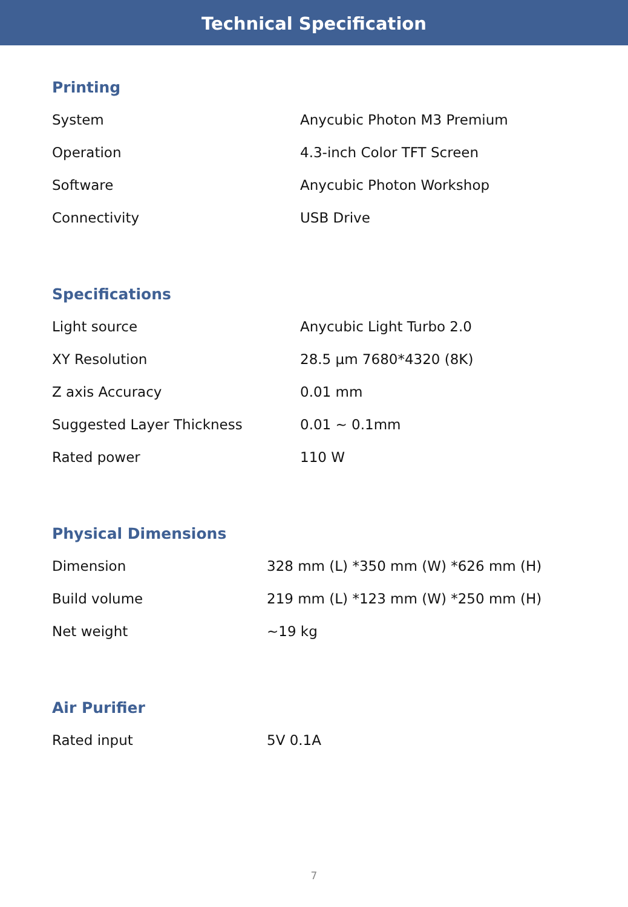Technical Specification
Printing
| System | Anycubic Photon M3 Premium |
| Operation | 4.3-inch Color TFT Screen |
| Software | Anycubic Photon Workshop |
| Connectivity | USB Drive |
Specifications
| Light source | Anycubic Light Turbo 2.0 |
| XY Resolution | 28.5 μm 7680*4320 (8K) |
| Z axis Accuracy | 0.01 mm |
| Suggested Layer Thickness | 0.01 ~ 0.1mm |
| Rated power | 110 W |
Physical Dimensions
| Dimension | 328 mm (L) *350 mm (W) *626 mm (H) |
| Build volume | 219 mm (L) *123 mm (W) *250 mm (H) |
| Net weight | ~19 kg |
Air Purifier
| Rated input | 5V 0.1A |
7